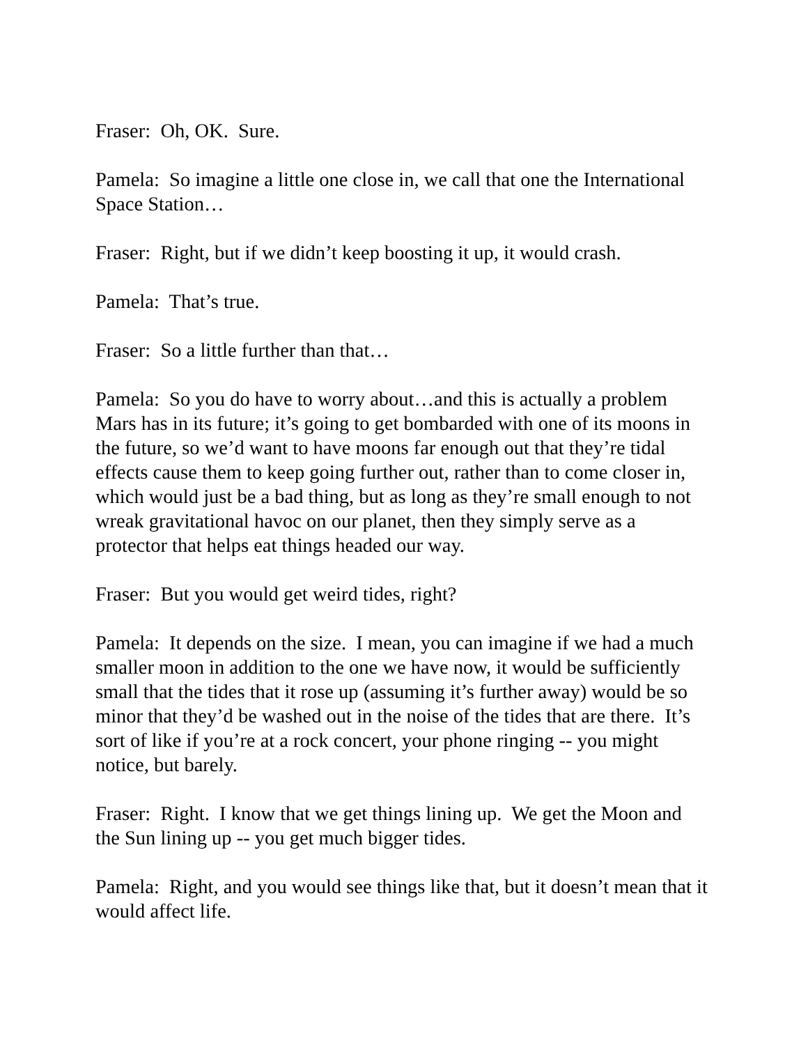Fraser: Oh, OK. Sure.
Pamela: So imagine a little one close in, we call that one the International Space Station…
Fraser: Right, but if we didn’t keep boosting it up, it would crash.
Pamela: That’s true.
Fraser: So a little further than that…
Pamela: So you do have to worry about…and this is actually a problem Mars has in its future; it’s going to get bombarded with one of its moons in the future, so we’d want to have moons far enough out that they’re tidal effects cause them to keep going further out, rather than to come closer in, which would just be a bad thing, but as long as they’re small enough to not wreak gravitational havoc on our planet, then they simply serve as a protector that helps eat things headed our way.
Fraser: But you would get weird tides, right?
Pamela: It depends on the size. I mean, you can imagine if we had a much smaller moon in addition to the one we have now, it would be sufficiently small that the tides that it rose up (assuming it’s further away) would be so minor that they’d be washed out in the noise of the tides that are there. It’s sort of like if you’re at a rock concert, your phone ringing -- you might notice, but barely.
Fraser: Right. I know that we get things lining up. We get the Moon and the Sun lining up -- you get much bigger tides.
Pamela: Right, and you would see things like that, but it doesn’t mean that it would affect life.